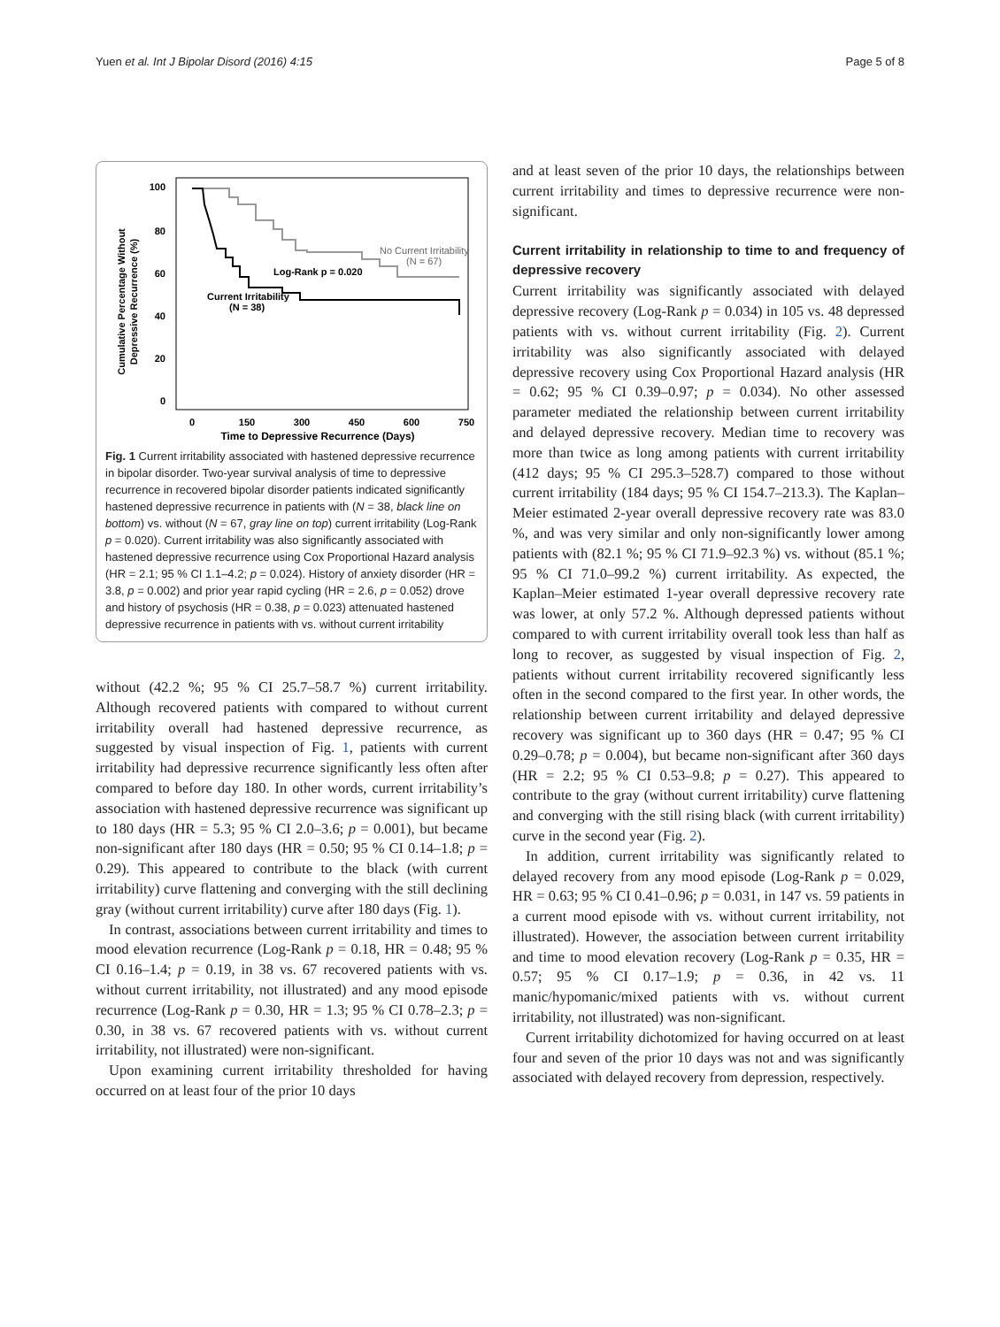Yuen et al. Int J Bipolar Disord (2016) 4:15 Page 5 of 8
Cumulative Percentage Without
Depressive Recurrence (%)
100
80
60
40
20
0
0
150
300
450
600
750
Time to Depressive Recurrence (Days)
No Current Irritability
(N = 67)
Log-Rank p = 0.020
Current Irritability
(N = 38)
Fig. 1 Current irritability associated with hastened depressive recurrence in bipolar disorder. Two-year survival analysis of time to depressive recurrence in recovered bipolar disorder patients indicated significantly hastened depressive recurrence in patients with (N = 38, black line on bottom) vs. without (N = 67, gray line on top) current irritability (Log-Rank p = 0.020). Current irritability was also significantly associated with hastened depressive recurrence using Cox Proportional Hazard analysis (HR = 2.1; 95 % CI 1.1–4.2; p = 0.024). History of anxiety disorder (HR = 3.8, p = 0.002) and prior year rapid cycling (HR = 2.6, p = 0.052) drove and history of psychosis (HR = 0.38, p = 0.023) attenuated hastened depressive recurrence in patients with vs. without current irritability
without (42.2 %; 95 % CI 25.7–58.7 %) current irritability. Although recovered patients with compared to without current irritability overall had hastened depressive recurrence, as suggested by visual inspection of Fig. 1, patients with current irritability had depressive recurrence significantly less often after compared to before day 180. In other words, current irritability’s association with hastened depressive recurrence was significant up to 180 days (HR = 5.3; 95 % CI 2.0–3.6; p = 0.001), but became non-significant after 180 days (HR = 0.50; 95 % CI 0.14–1.8; p = 0.29). This appeared to contribute to the black (with current irritability) curve flattening and converging with the still declining gray (without current irritability) curve after 180 days (Fig. 1).
In contrast, associations between current irritability and times to mood elevation recurrence (Log-Rank p = 0.18, HR = 0.48; 95 % CI 0.16–1.4; p = 0.19, in 38 vs. 67 recovered patients with vs. without current irritability, not illustrated) and any mood episode recurrence (Log-Rank p = 0.30, HR = 1.3; 95 % CI 0.78–2.3; p = 0.30, in 38 vs. 67 recovered patients with vs. without current irritability, not illustrated) were non-significant.
Upon examining current irritability thresholded for having occurred on at least four of the prior 10 days
and at least seven of the prior 10 days, the relationships between current irritability and times to depressive recurrence were non-significant.
Current irritability in relationship to time to and frequency of depressive recovery
Current irritability was significantly associated with delayed depressive recovery (Log-Rank p = 0.034) in 105 vs. 48 depressed patients with vs. without current irritability (Fig. 2). Current irritability was also significantly associated with delayed depressive recovery using Cox Proportional Hazard analysis (HR = 0.62; 95 % CI 0.39–0.97; p = 0.034). No other assessed parameter mediated the relationship between current irritability and delayed depressive recovery. Median time to recovery was more than twice as long among patients with current irritability (412 days; 95 % CI 295.3–528.7) compared to those without current irritability (184 days; 95 % CI 154.7–213.3). The Kaplan–Meier estimated 2-year overall depressive recovery rate was 83.0 %, and was very similar and only non-significantly lower among patients with (82.1 %; 95 % CI 71.9–92.3 %) vs. without (85.1 %; 95 % CI 71.0–99.2 %) current irritability. As expected, the Kaplan–Meier estimated 1-year overall depressive recovery rate was lower, at only 57.2 %. Although depressed patients without compared to with current irritability overall took less than half as long to recover, as suggested by visual inspection of Fig. 2, patients without current irritability recovered significantly less often in the second compared to the first year. In other words, the relationship between current irritability and delayed depressive recovery was significant up to 360 days (HR = 0.47; 95 % CI 0.29–0.78; p = 0.004), but became non-significant after 360 days (HR = 2.2; 95 % CI 0.53–9.8; p = 0.27). This appeared to contribute to the gray (without current irritability) curve flattening and converging with the still rising black (with current irritability) curve in the second year (Fig. 2).
In addition, current irritability was significantly related to delayed recovery from any mood episode (Log-Rank p = 0.029, HR = 0.63; 95 % CI 0.41–0.96; p = 0.031, in 147 vs. 59 patients in a current mood episode with vs. without current irritability, not illustrated). However, the association between current irritability and time to mood elevation recovery (Log-Rank p = 0.35, HR = 0.57; 95 % CI 0.17–1.9; p = 0.36, in 42 vs. 11 manic/hypomanic/mixed patients with vs. without current irritability, not illustrated) was non-significant.
Current irritability dichotomized for having occurred on at least four and seven of the prior 10 days was not and was significantly associated with delayed recovery from depression, respectively.